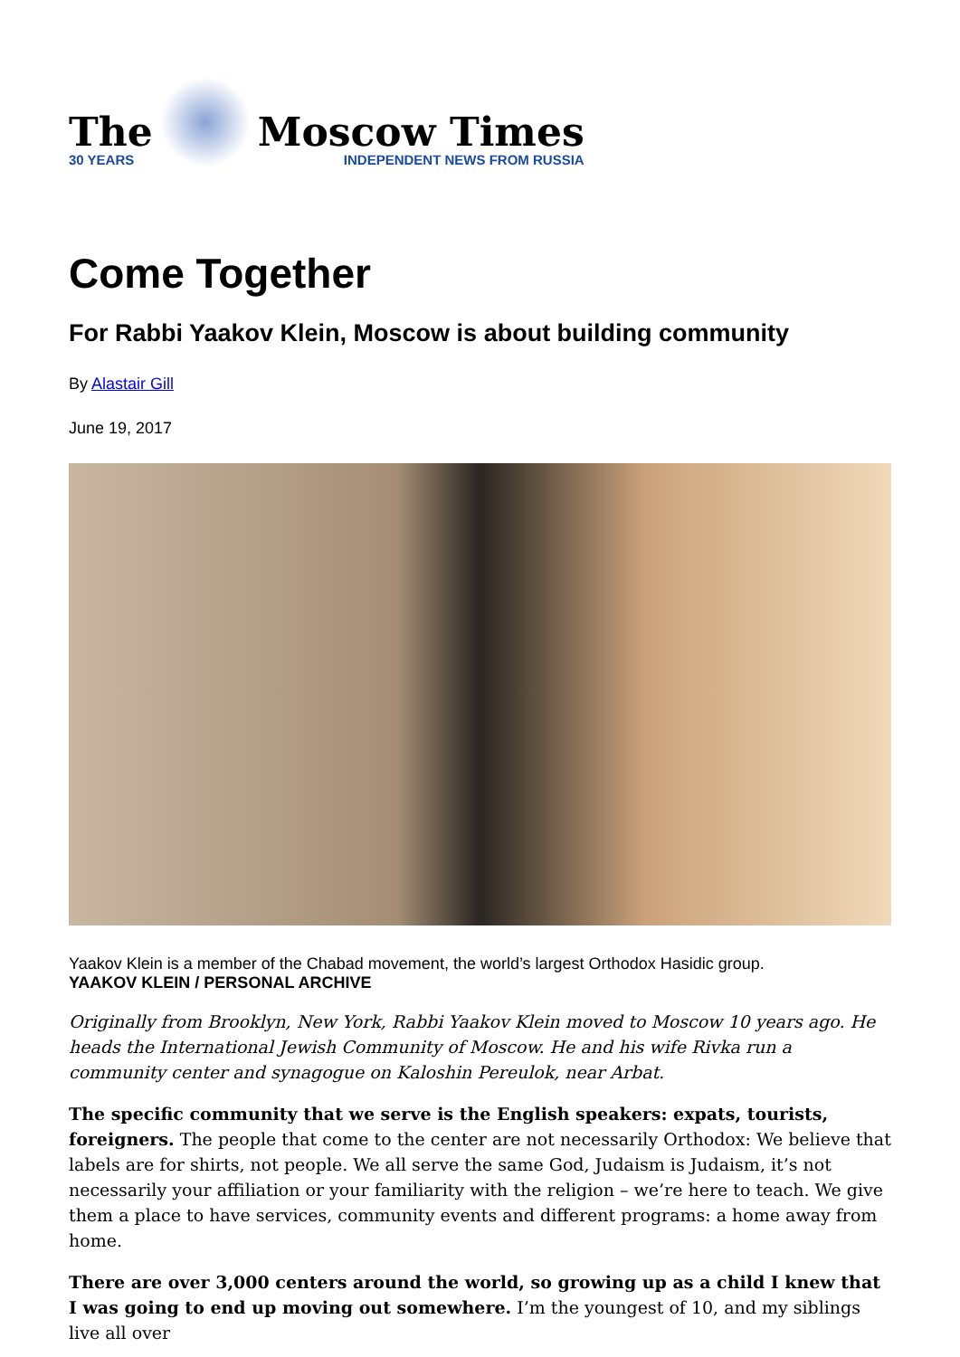The
30 YEARS
Moscow Times
INDEPENDENT NEWS FROM RUSSIA
Come Together
For Rabbi Yaakov Klein, Moscow is about building community
By Alastair Gill
June 19, 2017
Yaakov Klein is a member of the Chabad movement, the world’s largest Orthodox Hasidic group.
YAAKOV KLEIN / PERSONAL ARCHIVE
Originally from Brooklyn, New York, Rabbi Yaakov Klein moved to Moscow 10 years ago. He heads the International Jewish Community of Moscow. He and his wife Rivka run a community center and synagogue on Kaloshin Pereulok, near Arbat.
The specific community that we serve is the English speakers: expats, tourists, foreigners. The people that come to the center are not necessarily Orthodox: We believe that labels are for shirts, not people. We all serve the same God, Judaism is Judaism, it’s not necessarily your affiliation or your familiarity with the religion – we’re here to teach. We give them a place to have services, community events and different programs: a home away from home.
There are over 3,000 centers around the world, so growing up as a child I knew that I was going to end up moving out somewhere. I’m the youngest of 10, and my siblings live all over